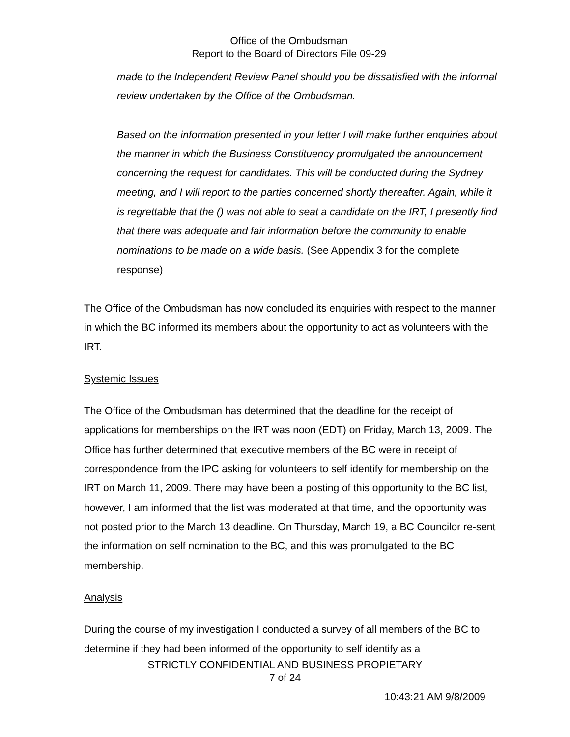Office of the Ombudsman
Report to the Board of Directors File 09-29
made to the Independent Review Panel should you be dissatisfied with the informal review undertaken by the Office of the Ombudsman.
Based on the information presented in your letter I will make further enquiries about the manner in which the Business Constituency promulgated the announcement concerning the request for candidates. This will be conducted during the Sydney meeting, and I will report to the parties concerned shortly thereafter. Again, while it is regrettable that the () was not able to seat a candidate on the IRT, I presently find that there was adequate and fair information before the community to enable nominations to be made on a wide basis. (See Appendix 3 for the complete response)
The Office of the Ombudsman has now concluded its enquiries with respect to the manner in which the BC informed its members about the opportunity to act as volunteers with the IRT.
Systemic Issues
The Office of the Ombudsman has determined that the deadline for the receipt of applications for memberships on the IRT was noon (EDT) on Friday, March 13, 2009. The Office has further determined that executive members of the BC were in receipt of correspondence from the IPC asking for volunteers to self identify for membership on the IRT on March 11, 2009. There may have been a posting of this opportunity to the BC list, however, I am informed that the list was moderated at that time, and the opportunity was not posted prior to the March 13 deadline. On Thursday, March 19, a BC Councilor re-sent the information on self nomination to the BC, and this was promulgated to the BC membership.
Analysis
During the course of my investigation I conducted a survey of all members of the BC to determine if they had been informed of the opportunity to self identify as a
STRICTLY CONFIDENTIAL AND BUSINESS PROPIETARY
7 of 24
10:43:21 AM 9/8/2009